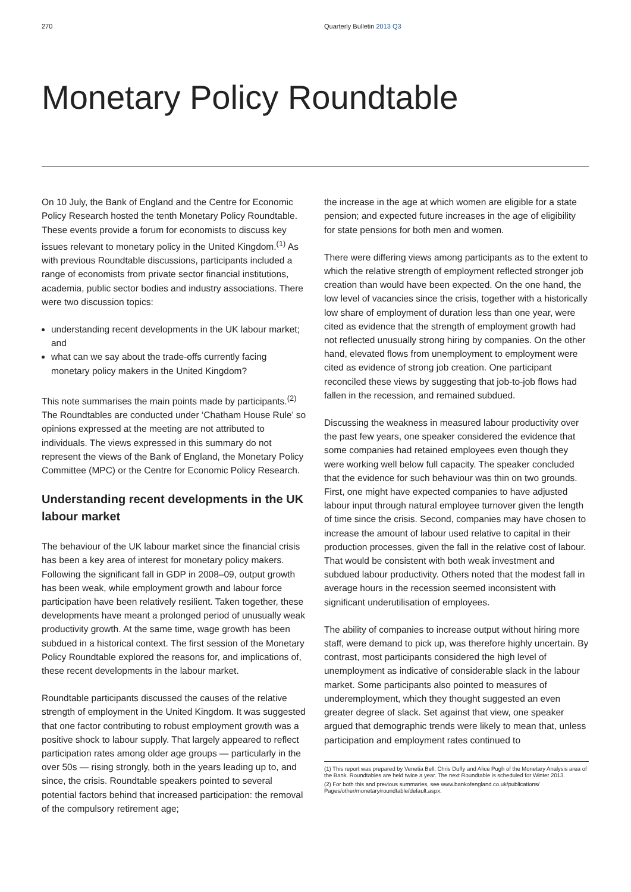270 Quarterly Bulletin 2013 Q3
Monetary Policy Roundtable
On 10 July, the Bank of England and the Centre for Economic Policy Research hosted the tenth Monetary Policy Roundtable. These events provide a forum for economists to discuss key issues relevant to monetary policy in the United Kingdom.<sup>(1)</sup> As with previous Roundtable discussions, participants included a range of economists from private sector financial institutions, academia, public sector bodies and industry associations. There were two discussion topics:
understanding recent developments in the UK labour market; and
what can we say about the trade-offs currently facing monetary policy makers in the United Kingdom?
This note summarises the main points made by participants.<sup>(2)</sup> The Roundtables are conducted under ‘Chatham House Rule’ so opinions expressed at the meeting are not attributed to individuals. The views expressed in this summary do not represent the views of the Bank of England, the Monetary Policy Committee (MPC) or the Centre for Economic Policy Research.
Understanding recent developments in the UK labour market
The behaviour of the UK labour market since the financial crisis has been a key area of interest for monetary policy makers. Following the significant fall in GDP in 2008–09, output growth has been weak, while employment growth and labour force participation have been relatively resilient. Taken together, these developments have meant a prolonged period of unusually weak productivity growth. At the same time, wage growth has been subdued in a historical context. The first session of the Monetary Policy Roundtable explored the reasons for, and implications of, these recent developments in the labour market.
Roundtable participants discussed the causes of the relative strength of employment in the United Kingdom. It was suggested that one factor contributing to robust employment growth was a positive shock to labour supply. That largely appeared to reflect participation rates among older age groups — particularly in the over 50s — rising strongly, both in the years leading up to, and since, the crisis. Roundtable speakers pointed to several potential factors behind that increased participation: the removal of the compulsory retirement age;
the increase in the age at which women are eligible for a state pension; and expected future increases in the age of eligibility for state pensions for both men and women.
There were differing views among participants as to the extent to which the relative strength of employment reflected stronger job creation than would have been expected. On the one hand, the low level of vacancies since the crisis, together with a historically low share of employment of duration less than one year, were cited as evidence that the strength of employment growth had not reflected unusually strong hiring by companies. On the other hand, elevated flows from unemployment to employment were cited as evidence of strong job creation. One participant reconciled these views by suggesting that job-to-job flows had fallen in the recession, and remained subdued.
Discussing the weakness in measured labour productivity over the past few years, one speaker considered the evidence that some companies had retained employees even though they were working well below full capacity. The speaker concluded that the evidence for such behaviour was thin on two grounds. First, one might have expected companies to have adjusted labour input through natural employee turnover given the length of time since the crisis. Second, companies may have chosen to increase the amount of labour used relative to capital in their production processes, given the fall in the relative cost of labour. That would be consistent with both weak investment and subdued labour productivity. Others noted that the modest fall in average hours in the recession seemed inconsistent with significant underutilisation of employees.
The ability of companies to increase output without hiring more staff, were demand to pick up, was therefore highly uncertain. By contrast, most participants considered the high level of unemployment as indicative of considerable slack in the labour market. Some participants also pointed to measures of underemployment, which they thought suggested an even greater degree of slack. Set against that view, one speaker argued that demographic trends were likely to mean that, unless participation and employment rates continued to
(1) This report was prepared by Venetia Bell, Chris Duffy and Alice Pugh of the Monetary Analysis area of the Bank. Roundtables are held twice a year. The next Roundtable is scheduled for Winter 2013.
(2) For both this and previous summaries, see www.bankofengland.co.uk/publications/ Pages/other/monetary/roundtable/default.aspx.